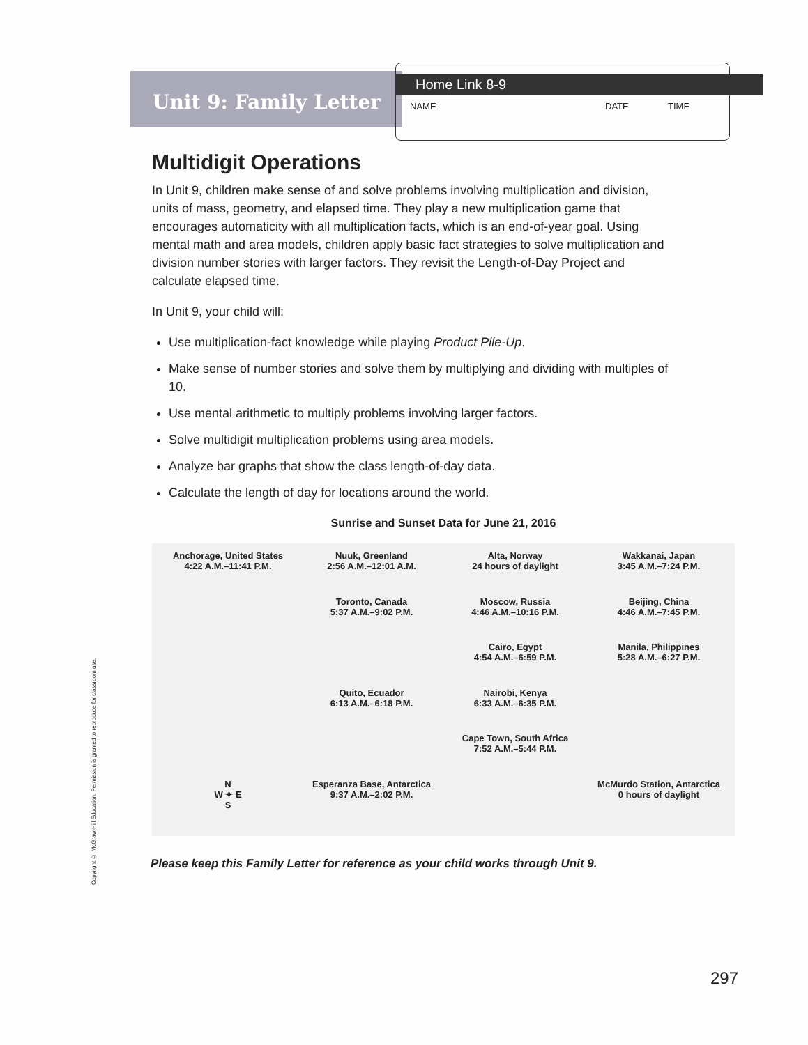Copyright © McGraw-Hill Education. Permission is granted to reproduce for classroom use.
Unit 9: Family Letter
Home Link 8-9
NAME DATE TIME
Multidigit Operations
In Unit 9, children make sense of and solve problems involving multiplication and division, units of mass, geometry, and elapsed time. They play a new multiplication game that encourages automaticity with all multiplication facts, which is an end-of-year goal. Using mental math and area models, children apply basic fact strategies to solve multiplication and division number stories with larger factors. They revisit the Length-of-Day Project and calculate elapsed time.
In Unit 9, your child will:
Use multiplication-fact knowledge while playing Product Pile-Up.
Make sense of number stories and solve them by multiplying and dividing with multiples of 10.
Use mental arithmetic to multiply problems involving larger factors.
Solve multidigit multiplication problems using area models.
Analyze bar graphs that show the class length-of-day data.
Calculate the length of day for locations around the world.
Sunrise and Sunset Data for June 21, 2016
Anchorage, United States
4:22 A.M.–11:41 P.M.
Nuuk, Greenland
2:56 A.M.–12:01 A.M.
Alta, Norway
24 hours of daylight
Wakkanai, Japan
3:45 A.M.–7:24 P.M.
Toronto, Canada
5:37 A.M.–9:02 P.M.
Moscow, Russia
4:46 A.M.–10:16 P.M.
Beijing, China
4:46 A.M.–7:45 P.M.
Cairo, Egypt
4:54 A.M.–6:59 P.M.
Manila, Philippines
5:28 A.M.–6:27 P.M.
Quito, Ecuador
6:13 A.M.–6:18 P.M.
Nairobi, Kenya
6:33 A.M.–6:35 P.M.
Cape Town, South Africa
7:52 A.M.–5:44 P.M.
N
W ✦ E
S
Esperanza Base, Antarctica
9:37 A.M.–2:02 P.M.
McMurdo Station, Antarctica
0 hours of daylight
Please keep this Family Letter for reference as your child works through Unit 9.
297